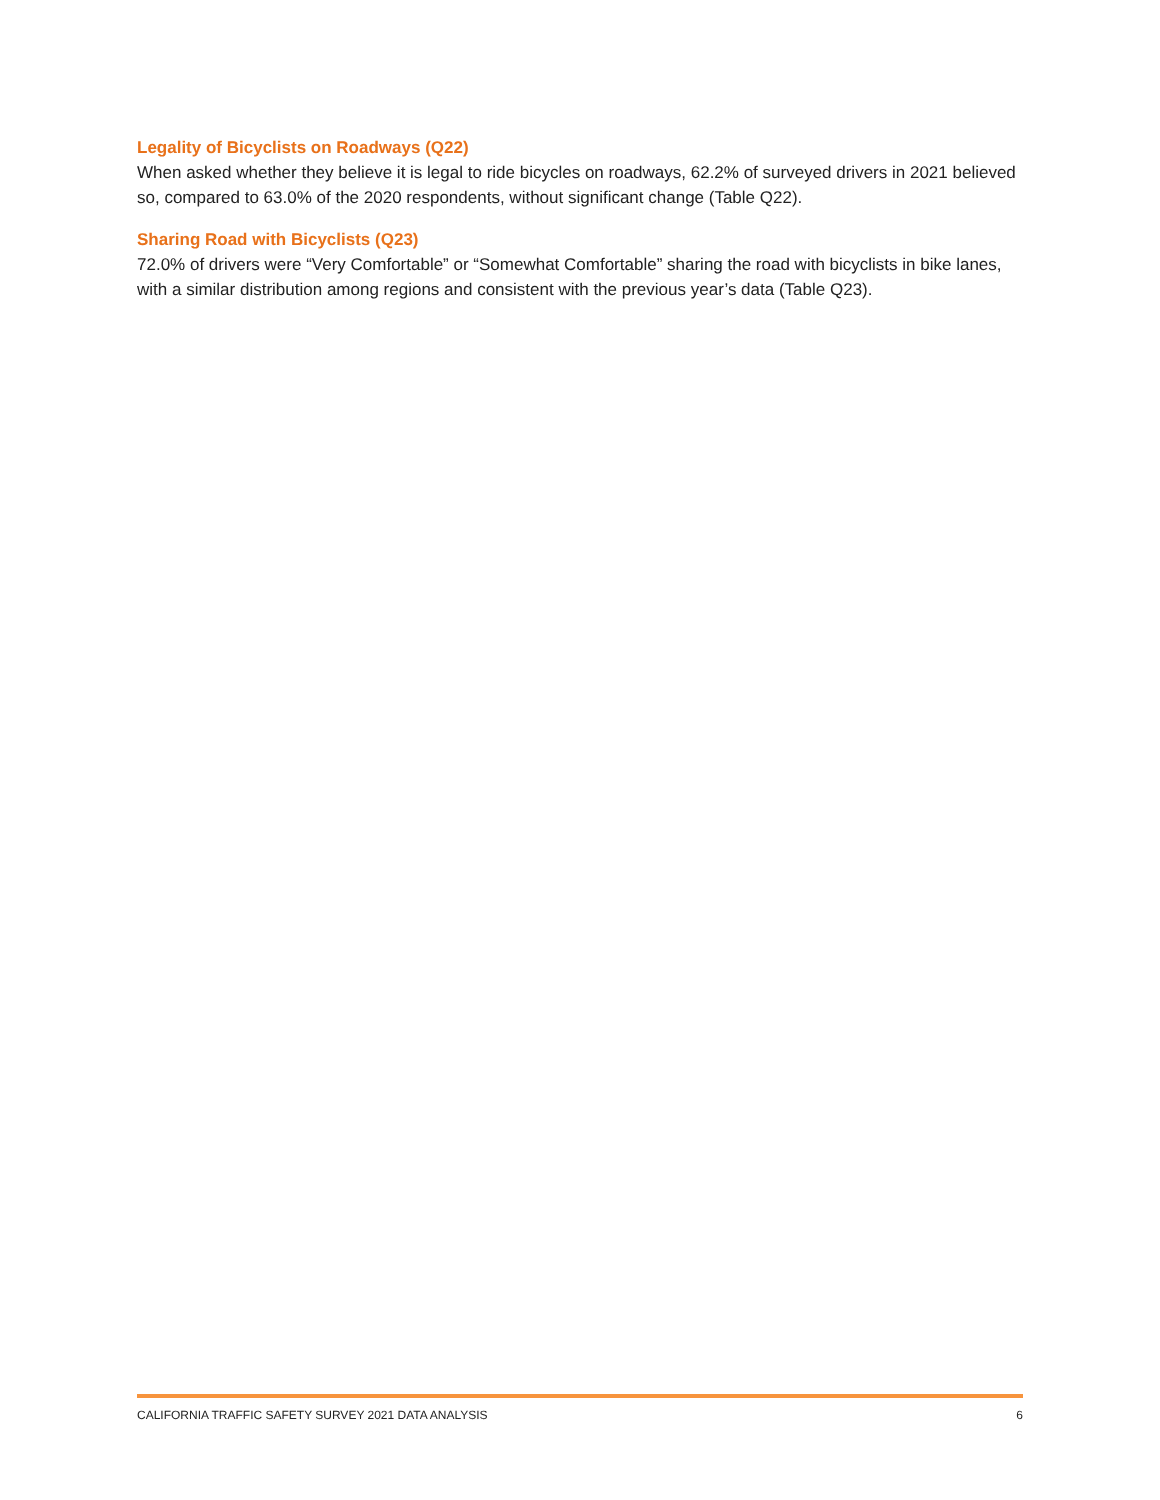Legality of Bicyclists on Roadways (Q22)
When asked whether they believe it is legal to ride bicycles on roadways, 62.2% of surveyed drivers in 2021 believed so, compared to 63.0% of the 2020 respondents, without significant change (Table Q22).
Sharing Road with Bicyclists (Q23)
72.0% of drivers were “Very Comfortable” or “Somewhat Comfortable” sharing the road with bicyclists in bike lanes, with a similar distribution among regions and consistent with the previous year’s data (Table Q23).
CALIFORNIA TRAFFIC SAFETY SURVEY 2021 DATA ANALYSIS 6